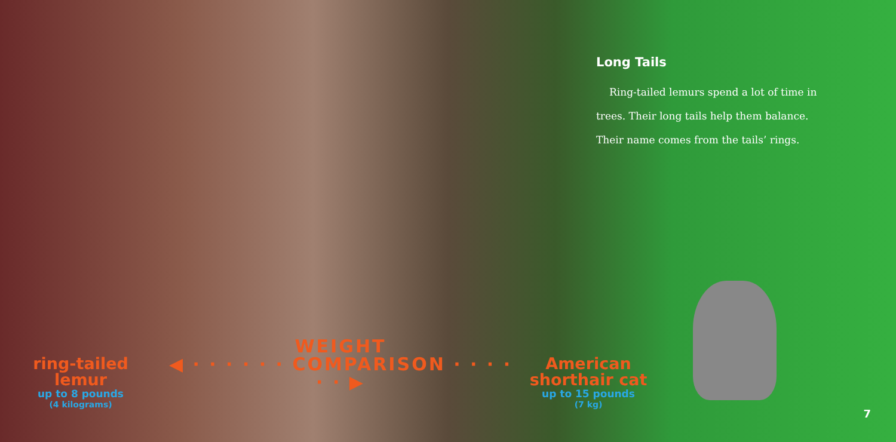Long Tails
Ring-tailed lemurs spend a lot of time in trees. Their long tails help them balance. Their name comes from the tails’ rings.
ring-tailed
lemur
up to 8 pounds
(4 kilograms)
WEIGHT
◀ · · · · · · COMPARISON · · · · · · ▶
American
shorthair cat
up to 15 pounds
(7 kg)
7